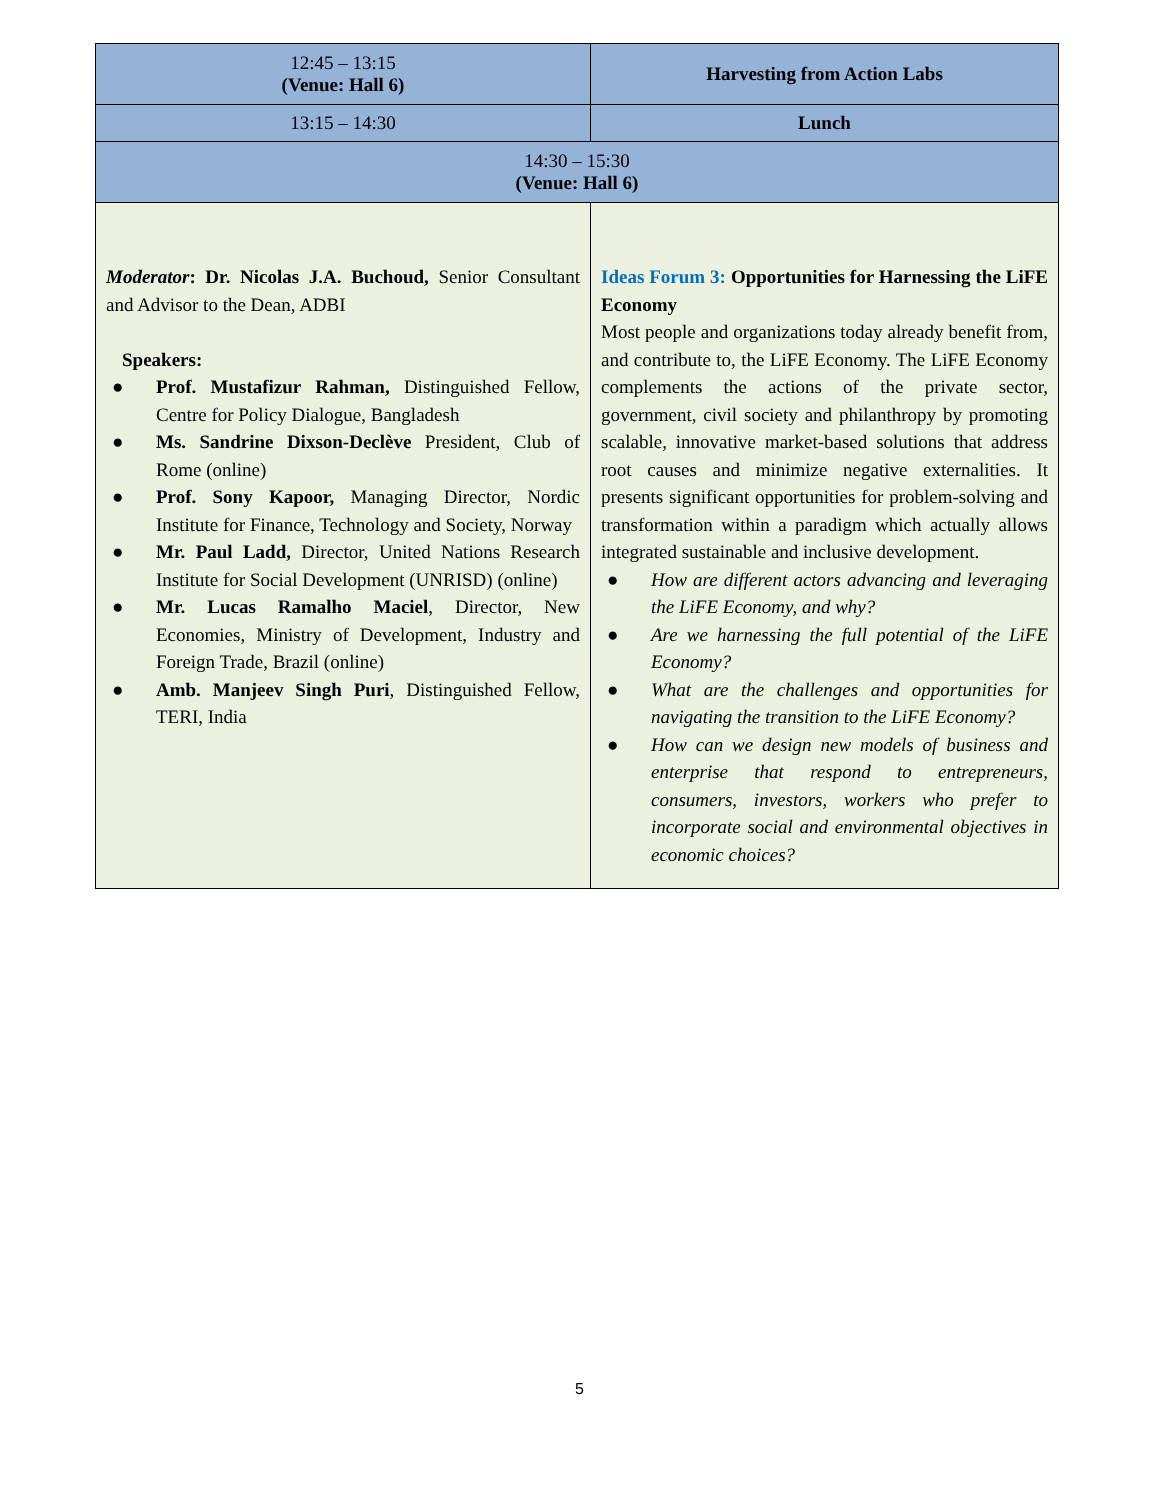| 12:45 – 13:15 (Venue: Hall 6) | Harvesting from Action Labs |
| 13:15 – 14:30 | Lunch |
| 14:30 – 15:30 (Venue: Hall 6) | |
| Moderator : Dr. Nicolas J.A. Buchoud, Senior Consultant and Advisor to the Dean, ADBI Speakers: ● Prof. Mustafizur Rahman, Distinguished Fellow, Centre for Policy Dialogue, Bangladesh ● Ms. Sandrine Dixson-Declève President, Club of Rome (online) ● Prof. Sony Kapoor, Managing Director, Nordic Institute for Finance, Technology and Society, Norway ● Mr. Paul Ladd, Director, United Nations Research Institute for Social Development (UNRISD) (online) ● Mr. Lucas Ramalho Maciel , Director, New Economies, Ministry of Development, Industry and Foreign Trade, Brazil (online) ● Amb. Manjeev Singh Puri , Distinguished Fellow, TERI, India | Ideas Forum 3: Opportunities for Harnessing the LiFE Economy Most people and organizations today already benefit from, and contribute to, the LiFE Economy. The LiFE Economy complements the actions of the private sector, government, civil society and philanthropy by promoting scalable, innovative market-based solutions that address root causes and minimize negative externalities. It presents significant opportunities for problem-solving and transformation within a paradigm which actually allows integrated sustainable and inclusive development. ● How are different actors advancing and leveraging the LiFE Economy, and why? ● Are we harnessing the full potential of the LiFE Economy? ● What are the challenges and opportunities for navigating the transition to the LiFE Economy? ● How can we design new models of business and enterprise that respond to entrepreneurs, consumers, investors, workers who prefer to incorporate social and environmental objectives in economic choices? |
5